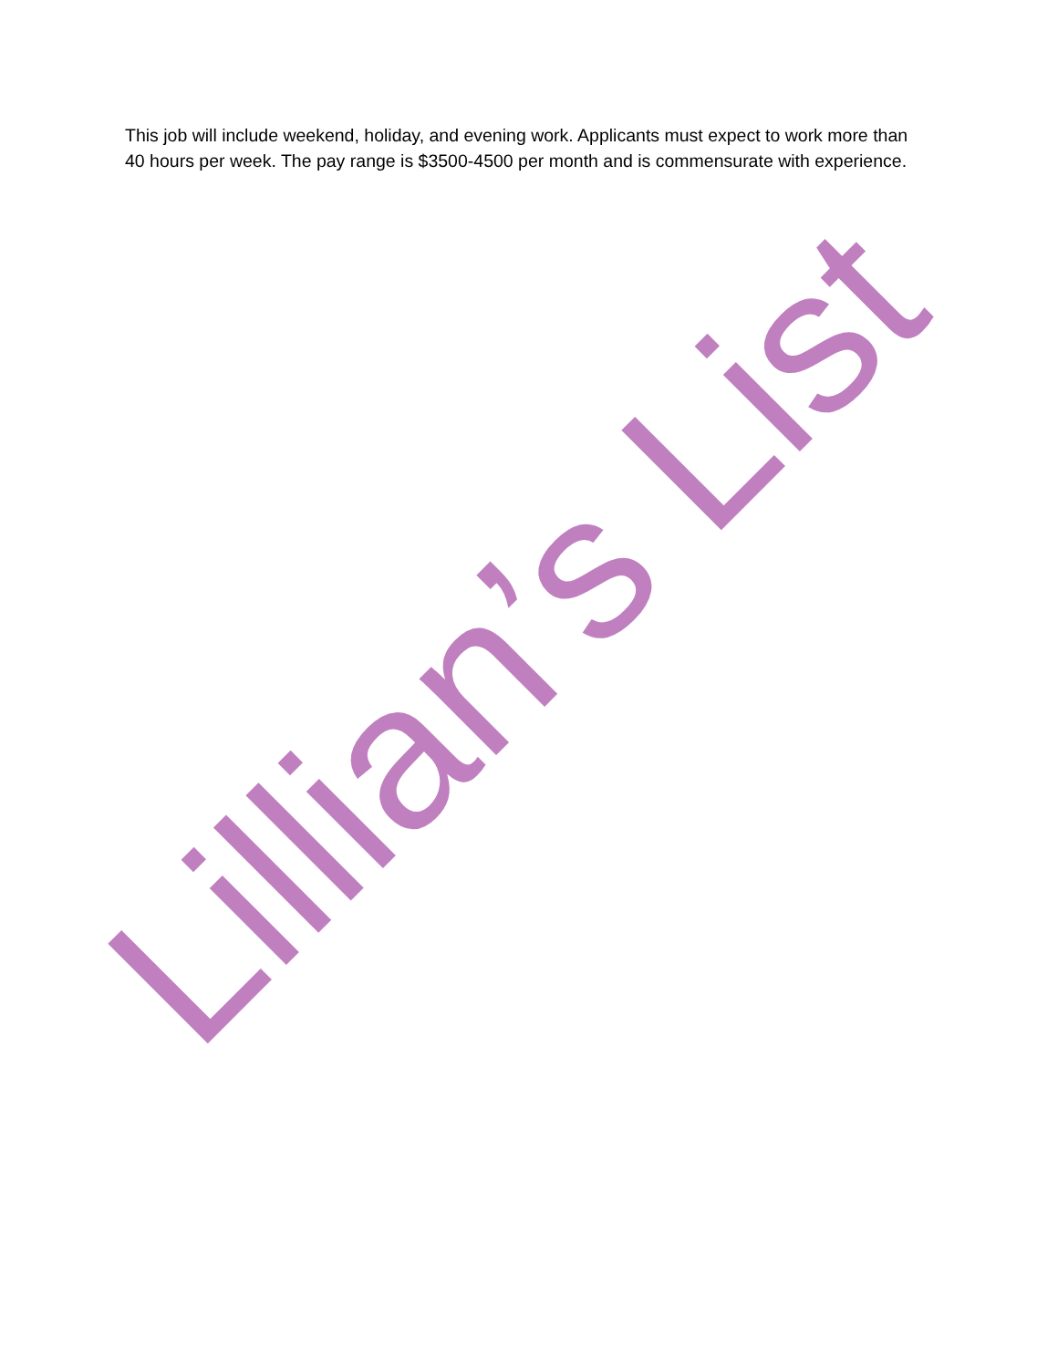This job will include weekend, holiday, and evening work. Applicants must expect to work more than 40 hours per week. The pay range is $3500-4500 per month and is commensurate with experience.
Lillian’s List